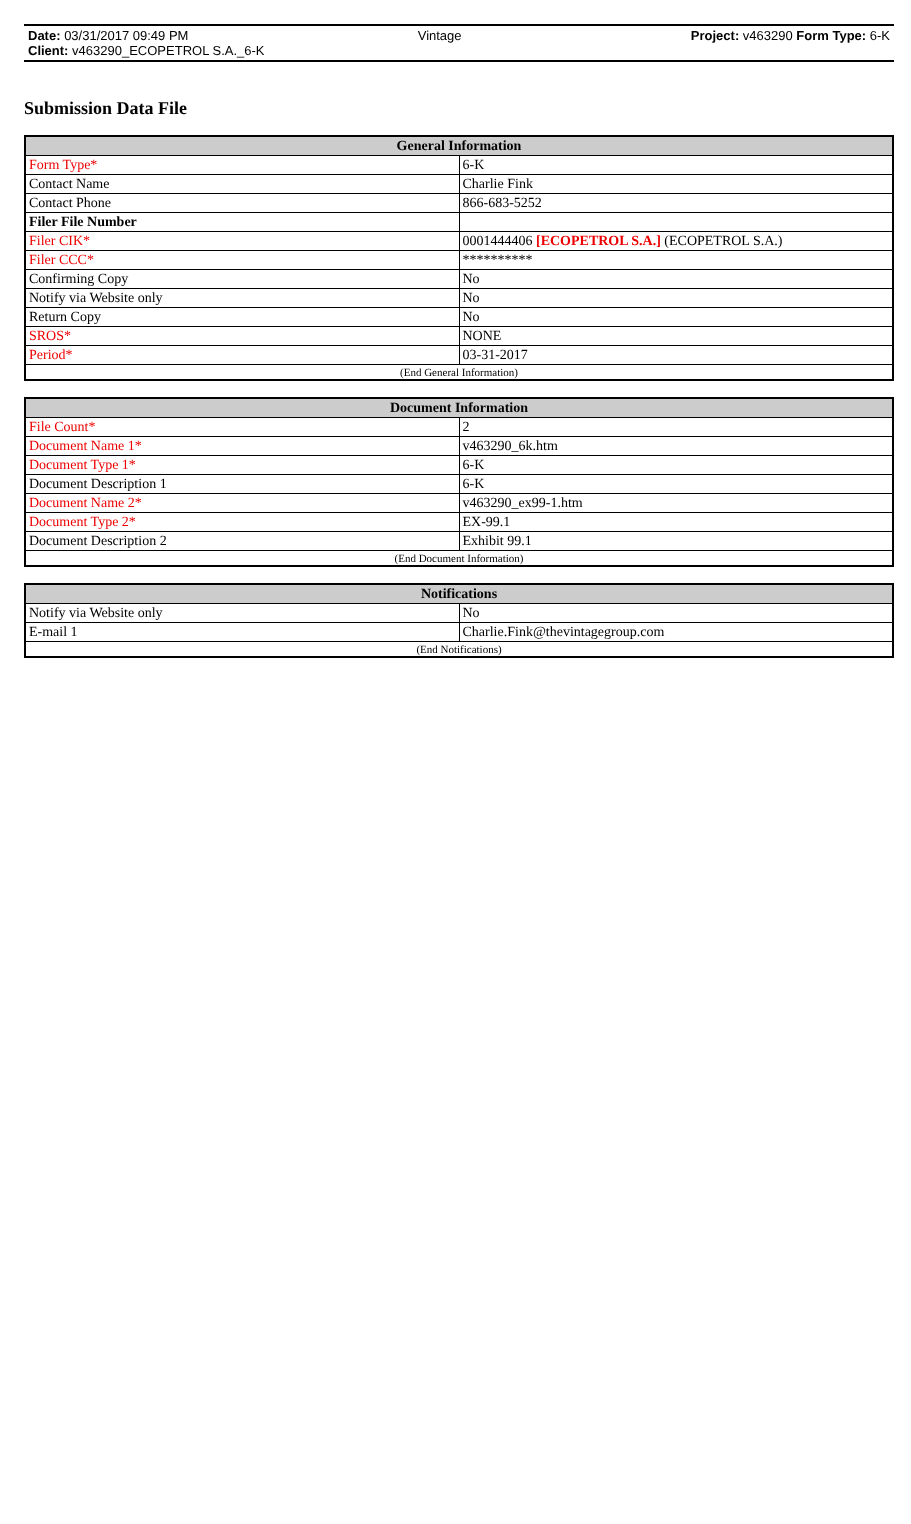Date: 03/31/2017 09:49 PM Vintage Project: v463290 Form Type: 6-K
Client: v463290_ECOPETROL S.A._6-K
Submission Data File
| General Information | |
| --- | --- |
| Form Type* | 6-K |
| Contact Name | Charlie Fink |
| Contact Phone | 866-683-5252 |
| Filer File Number | |
| Filer CIK* | 0001444406 [ECOPETROL S.A.] (ECOPETROL S.A.) |
| Filer CCC* | ********** |
| Confirming Copy | No |
| Notify via Website only | No |
| Return Copy | No |
| SROS* | NONE |
| Period* | 03-31-2017 |
| (End General Information) | |
| Document Information | |
| --- | --- |
| File Count* | 2 |
| Document Name 1* | v463290_6k.htm |
| Document Type 1* | 6-K |
| Document Description 1 | 6-K |
| Document Name 2* | v463290_ex99-1.htm |
| Document Type 2* | EX-99.1 |
| Document Description 2 | Exhibit 99.1 |
| (End Document Information) | |
| Notifications | |
| --- | --- |
| Notify via Website only | No |
| E-mail 1 | Charlie.Fink@thevintagegroup.com |
| (End Notifications) | |